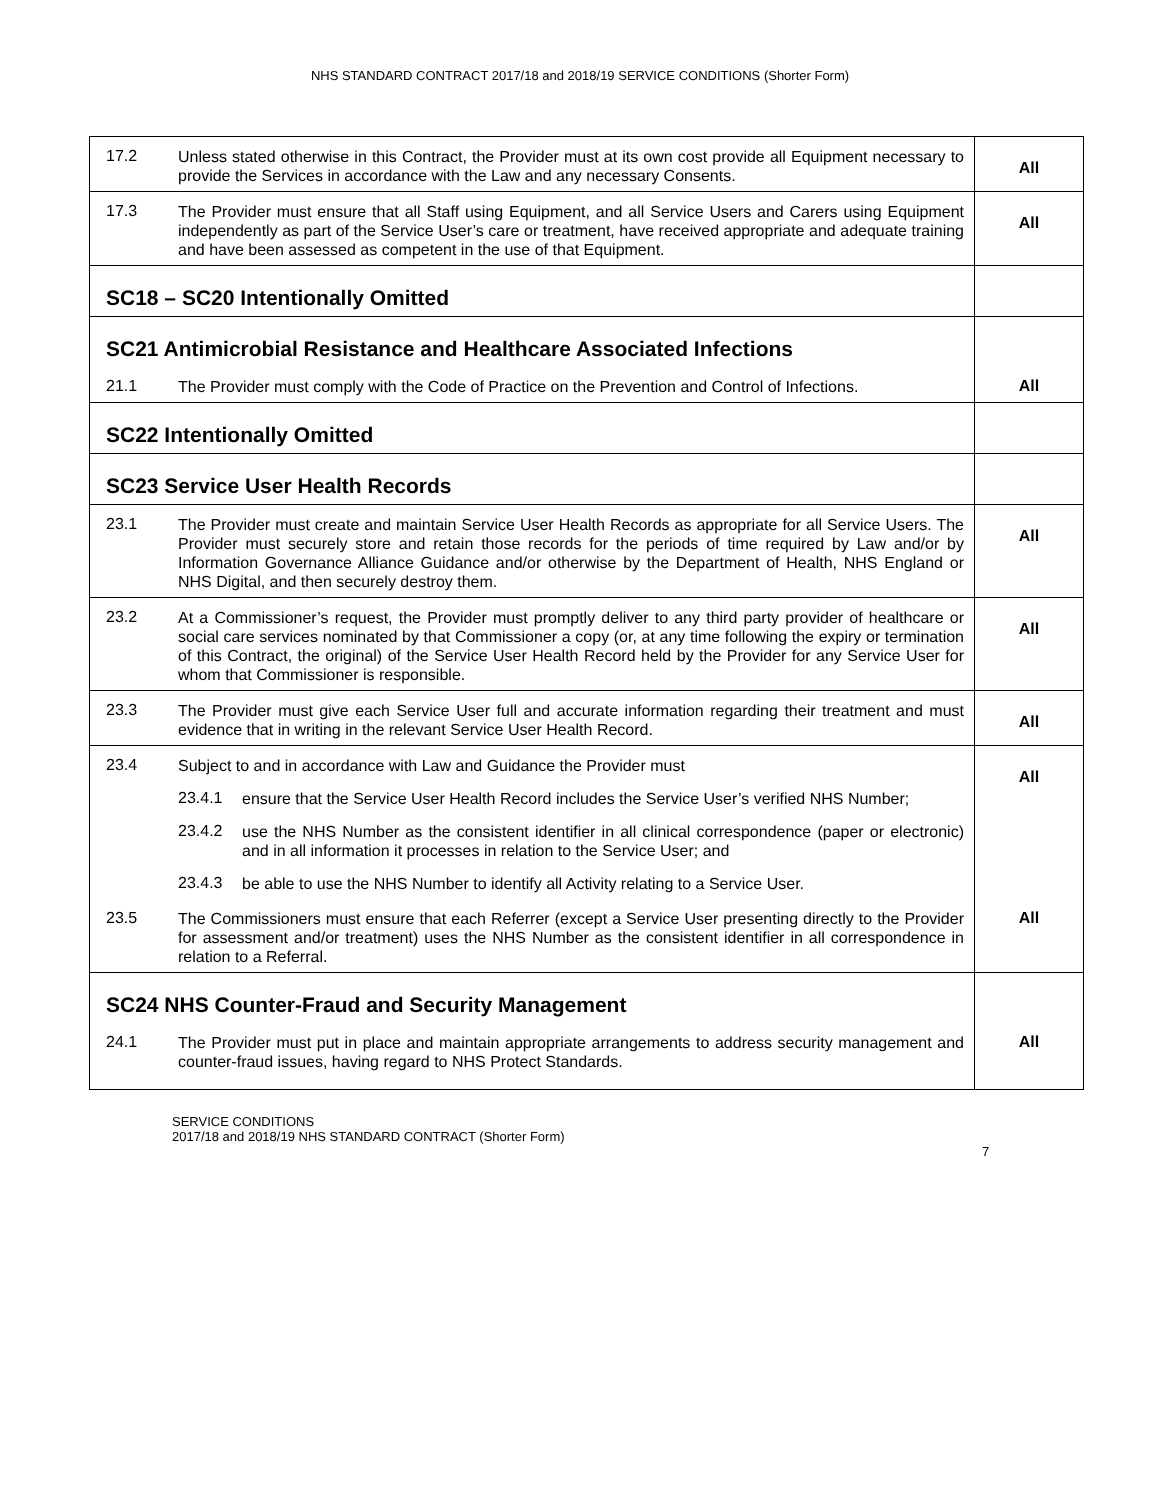NHS STANDARD CONTRACT 2017/18 and 2018/19 SERVICE CONDITIONS (Shorter Form)
| 17.2 Unless stated otherwise in this Contract, the Provider must at its own cost provide all Equipment necessary to provide the Services in accordance with the Law and any necessary Consents. | All |
| 17.3 The Provider must ensure that all Staff using Equipment, and all Service Users and Carers using Equipment independently as part of the Service User’s care or treatment, have received appropriate and adequate training and have been assessed as competent in the use of that Equipment. | All |
| SC18 – SC20 Intentionally Omitted | |
| SC21 Antimicrobial Resistance and Healthcare Associated Infections | |
| 21.1 The Provider must comply with the Code of Practice on the Prevention and Control of Infections. | All |
| SC22 Intentionally Omitted | |
| SC23 Service User Health Records | |
| 23.1 The Provider must create and maintain Service User Health Records as appropriate for all Service Users. The Provider must securely store and retain those records for the periods of time required by Law and/or by Information Governance Alliance Guidance and/or otherwise by the Department of Health, NHS England or NHS Digital, and then securely destroy them. | All |
| 23.2 At a Commissioner’s request, the Provider must promptly deliver to any third party provider of healthcare or social care services nominated by that Commissioner a copy (or, at any time following the expiry or termination of this Contract, the original) of the Service User Health Record held by the Provider for any Service User for whom that Commissioner is responsible. | All |
| 23.3 The Provider must give each Service User full and accurate information regarding their treatment and must evidence that in writing in the relevant Service User Health Record. | All |
| 23.4 Subject to and in accordance with Law and Guidance the Provider must 23.4.1 ensure that the Service User Health Record includes the Service User’s verified NHS Number; 23.4.2 use the NHS Number as the consistent identifier in all clinical correspondence (paper or electronic) and in all information it processes in relation to the Service User; and 23.4.3 be able to use the NHS Number to identify all Activity relating to a Service User. | All |
| 23.5 The Commissioners must ensure that each Referrer (except a Service User presenting directly to the Provider for assessment and/or treatment) uses the NHS Number as the consistent identifier in all correspondence in relation to a Referral. | All |
| SC24 NHS Counter-Fraud and Security Management | |
| 24.1 The Provider must put in place and maintain appropriate arrangements to address security management and counter-fraud issues, having regard to NHS Protect Standards. | All |
SERVICE CONDITIONS
2017/18 and 2018/19 NHS STANDARD CONTRACT (Shorter Form)
7